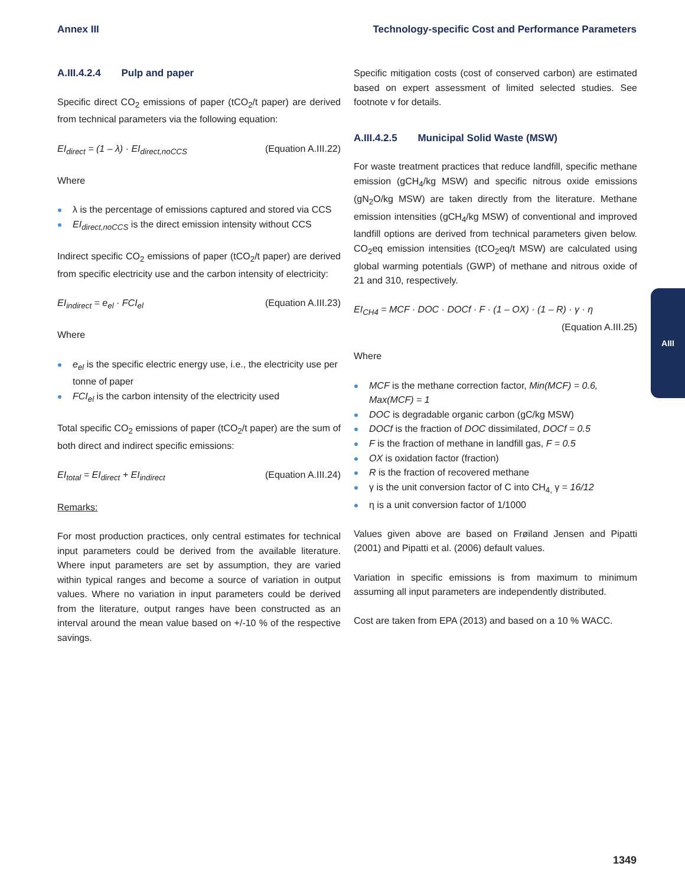Annex III Technology-specific Cost and Performance Parameters
A.III.4.2.4 Pulp and paper
Specific direct CO<sub>2</sub> emissions of paper (tCO<sub>2</sub>/t paper) are derived from technical parameters via the following equation:
EI<sub>direct</sub> = (1 – λ) · EI<sub>direct,noCCS</sub> (Equation A.III.22)
Where
λ is the percentage of emissions captured and stored via CCS
EI<sub>direct,noCCS</sub> is the direct emission intensity without CCS
Indirect specific CO<sub>2</sub> emissions of paper (tCO<sub>2</sub>/t paper) are derived from specific electricity use and the carbon intensity of electricity:
EI<sub>indirect</sub> = e<sub>el</sub> · FCI<sub>el</sub> (Equation A.III.23)
Where
e<sub>el</sub> is the specific electric energy use, i.e., the electricity use per tonne of paper
FCI<sub>el</sub> is the carbon intensity of the electricity used
Total specific CO<sub>2</sub> emissions of paper (tCO<sub>2</sub>/t paper) are the sum of both direct and indirect specific emissions:
EI<sub>total</sub> = EI<sub>direct</sub> + EI<sub>indirect</sub> (Equation A.III.24)
Remarks:
For most production practices, only central estimates for technical input parameters could be derived from the available literature. Where input parameters are set by assumption, they are varied within typical ranges and become a source of variation in output values. Where no variation in input parameters could be derived from the literature, output ranges have been constructed as an interval around the mean value based on +/-10 % of the respective savings.
Specific mitigation costs (cost of conserved carbon) are estimated based on expert assessment of limited selected studies. See footnote v for details.
A.III.4.2.5 Municipal Solid Waste (MSW)
For waste treatment practices that reduce landfill, specific methane emission (gCH<sub>4</sub>/kg MSW) and specific nitrous oxide emissions (gN<sub>2</sub>O/kg MSW) are taken directly from the literature. Methane emission intensities (gCH<sub>4</sub>/kg MSW) of conventional and improved landfill options are derived from technical parameters given below. CO<sub>2</sub>eq emission intensities (tCO<sub>2</sub>eq/t MSW) are calculated using global warming potentials (GWP) of methane and nitrous oxide of 21 and 310, respectively.
EI<sub>CH4</sub> = MCF · DOC · DOCf · F · (1 – OX) · (1 – R) · γ · η
(Equation A.III.25)
Where
MCF is the methane correction factor, Min(MCF) = 0.6, Max(MCF) = 1
DOC is degradable organic carbon (gC/kg MSW)
DOCf is the fraction of DOC dissimilated, DOCf = 0.5
F is the fraction of methane in landfill gas, F = 0.5
OX is oxidation factor (fraction)
R is the fraction of recovered methane
γ is the unit conversion factor of C into CH<sub>4,</sub> γ = 16/12
η is a unit conversion factor of 1/1000
Values given above are based on Frøiland Jensen and Pipatti (2001) and Pipatti et al. (2006) default values.
Variation in specific emissions is from maximum to minimum assuming all input parameters are independently distributed.
Cost are taken from EPA (2013) and based on a 10 % WACC.
AIII
1349